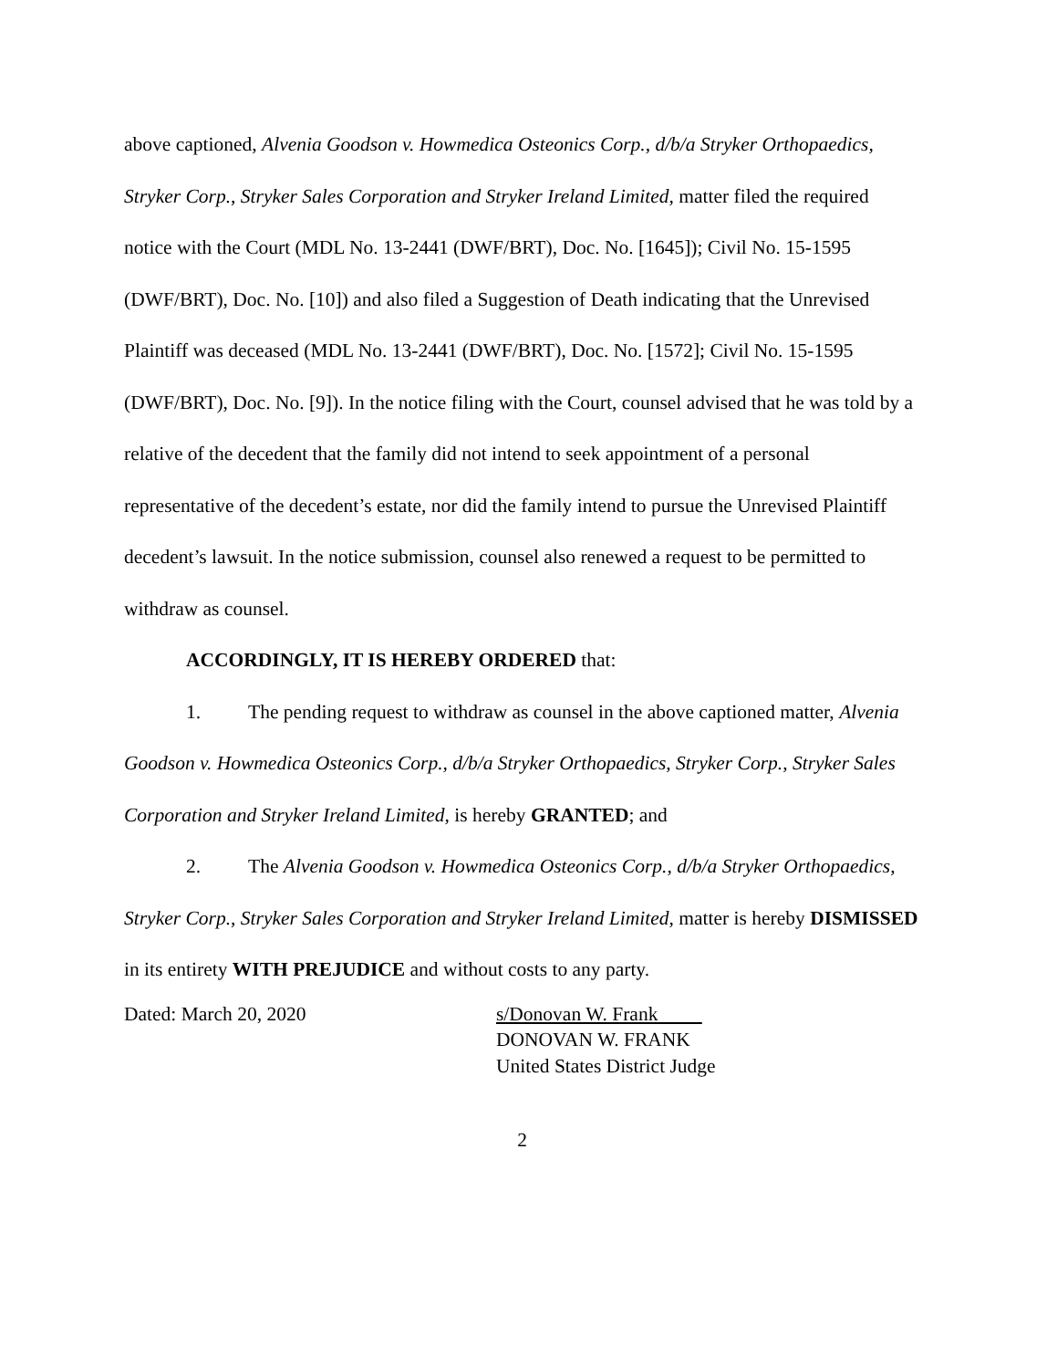above captioned, Alvenia Goodson v. Howmedica Osteonics Corp., d/b/a Stryker Orthopaedics, Stryker Corp., Stryker Sales Corporation and Stryker Ireland Limited, matter filed the required notice with the Court (MDL No. 13-2441 (DWF/BRT), Doc. No. [1645]); Civil No. 15-1595 (DWF/BRT), Doc. No. [10]) and also filed a Suggestion of Death indicating that the Unrevised Plaintiff was deceased (MDL No. 13-2441 (DWF/BRT), Doc. No. [1572]; Civil No. 15-1595 (DWF/BRT), Doc. No. [9]). In the notice filing with the Court, counsel advised that he was told by a relative of the decedent that the family did not intend to seek appointment of a personal representative of the decedent’s estate, nor did the family intend to pursue the Unrevised Plaintiff decedent’s lawsuit. In the notice submission, counsel also renewed a request to be permitted to withdraw as counsel.
ACCORDINGLY, IT IS HEREBY ORDERED that:
1. The pending request to withdraw as counsel in the above captioned matter, Alvenia Goodson v. Howmedica Osteonics Corp., d/b/a Stryker Orthopaedics, Stryker Corp., Stryker Sales Corporation and Stryker Ireland Limited, is hereby GRANTED; and
2. The Alvenia Goodson v. Howmedica Osteonics Corp., d/b/a Stryker Orthopaedics, Stryker Corp., Stryker Sales Corporation and Stryker Ireland Limited, matter is hereby DISMISSED in its entirety WITH PREJUDICE and without costs to any party.
Dated: March 20, 2020 s/Donovan W. Frank
DONOVAN W. FRANK
United States District Judge
2